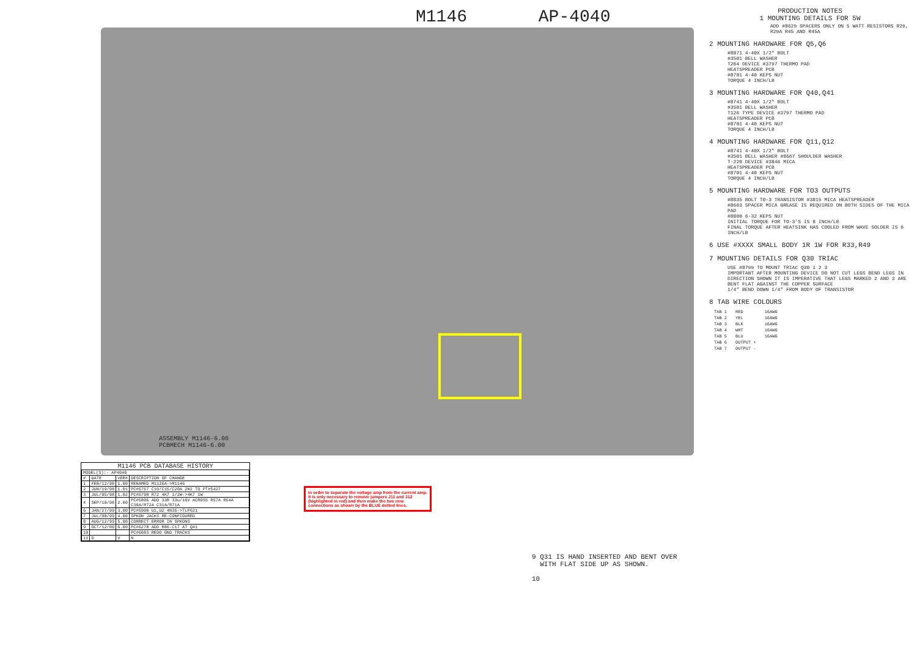M1146 AP-4040
ASSEMBLY M1146-6.00
PCBMECH M1146-6.00
M1146 PCB DATABASE HISTORY
| MODEL(S):- AP4040 | | | |
| --- | --- | --- | --- |
| # | DATE | VER# | DESCRIPTION OF CHANGE |
| 1 | FEB/12/98 | 1.00 | RENAMED M1126A->M1146 |
| 2 | JUN/19/98 | 1.01 | PC#5767 C10/C15/C20A 2N2 TO PT#5427 |
| 3 | JUL/05/98 | 1.02 | PC#5798 R72 4K7 1/2W->4K7 1W |
| 4 | SEP/10/98 | 2.00 | PC#5806 ADD 33R 33u/16V ACROSS R57A R64A C30A/R72A C31A/R71A |
| 6 | JAN/27/99 | 3.00 | PC#5908 U1,U2 4N35->TLP621 |
| 7 | JUL/08/99 | 4.00 | SPKON JACKS RE-CONFIGURED |
| 8 | AUG/12/99 | 5.00 | CORRECT ERROR IN SPKONS |
| 9 | OCT/12/00 | 6.00 | PC#6278 ADD R86-C17 AT Q41 |
| 10 | | | PC#6083 REDO GND TRACKS |
| 11 | D | V | N |
In order to separate the voltage amp from the current amp. It is only necessary to remove jumpers J11 and J12 (highlighted in red) and then make the two new connections as shown by the BLUE dotted lines.
9 Q31 IS HAND INSERTED AND BENT OVER
WITH FLAT SIDE UP AS SHOWN.
10
PRODUCTION NOTES
1 MOUNTING DETAILS FOR 5W
ADD #8629 SPACERS ONLY ON 5 WATT RESISTORS R29, R29A R45 AND R45A
2 MOUNTING HARDWARE FOR Q5,Q6
#8871 4-40X 1/2" BOLT
#3501 BELL WASHER
T264 DEVICE #3797 THERMO PAD
HEATSPREADER PCB
#8701 4-40 KEPS NUT
TORQUE 4 INCH/LB
3 MOUNTING HARDWARE FOR Q40,Q41
#8741 4-40X 1/2" BOLT
#3501 BELL WASHER
T126 TYPE DEVICE #3797 THERMO PAD
HEATSPREADER PCB
#8701 4-40 KEPS NUT
TORQUE 4 INCH/LB
4 MOUNTING HARDWARE FOR Q11,Q12
#8741 4-40X 1/2" BOLT
#3501 BELL WASHER #8667 SHOULDER WASHER
T-220 DEVICE #3846 MICA
HEATSPREADER PCB
#8701 4-40 KEPS NUT
TORQUE 4 INCH/LB
5 MOUNTING HARDWARE FOR TO3 OUTPUTS
#8835 BOLT TO-3 TRANSISTOR #3815 MICA HEATSPREADER
#8663 SPACER MICA GREASE IS REQUIRED ON BOTH SIDES OF THE MICA PAD
#8800 6-32 KEPS NUT
INITIAL TORQUE FOR TO-3'S IS 8 INCH/LB
FINAL TORQUE AFTER HEATSINK HAS COOLED FROM WAVE SOLDER IS 6 INCH/LB
6 USE #XXXX SMALL BODY 1R 1W FOR R33,R49
7 MOUNTING DETAILS FOR Q30 TRIAC
USE #8799 TO MOUNT TRIAC Q30 1 2 3
IMPORTANT AFTER MOUNTING DEVICE DO NOT CUT LEGS BEND LEGS IN DIRECTION SHOWN IT IS IMPERATIVE THAT LEGS MARKED 2 AND 3 ARE BENT FLAT AGAINST THE COPPER SURFACE
1/4" BEND DOWN 1/4" FROM BODY OF TRANSISTOR
8 TAB WIRE COLOURS
| TAB 1 | RED | 16AWG |
| TAB 2 | YEL | 16AWG |
| TAB 3 | BLK | 16AWG |
| TAB 4 | WHT | 16AWG |
| TAB 5 | BLU | 16AWG |
| TAB 6 | OUTPUT + | |
| TAB 7 | OUTPUT - | |